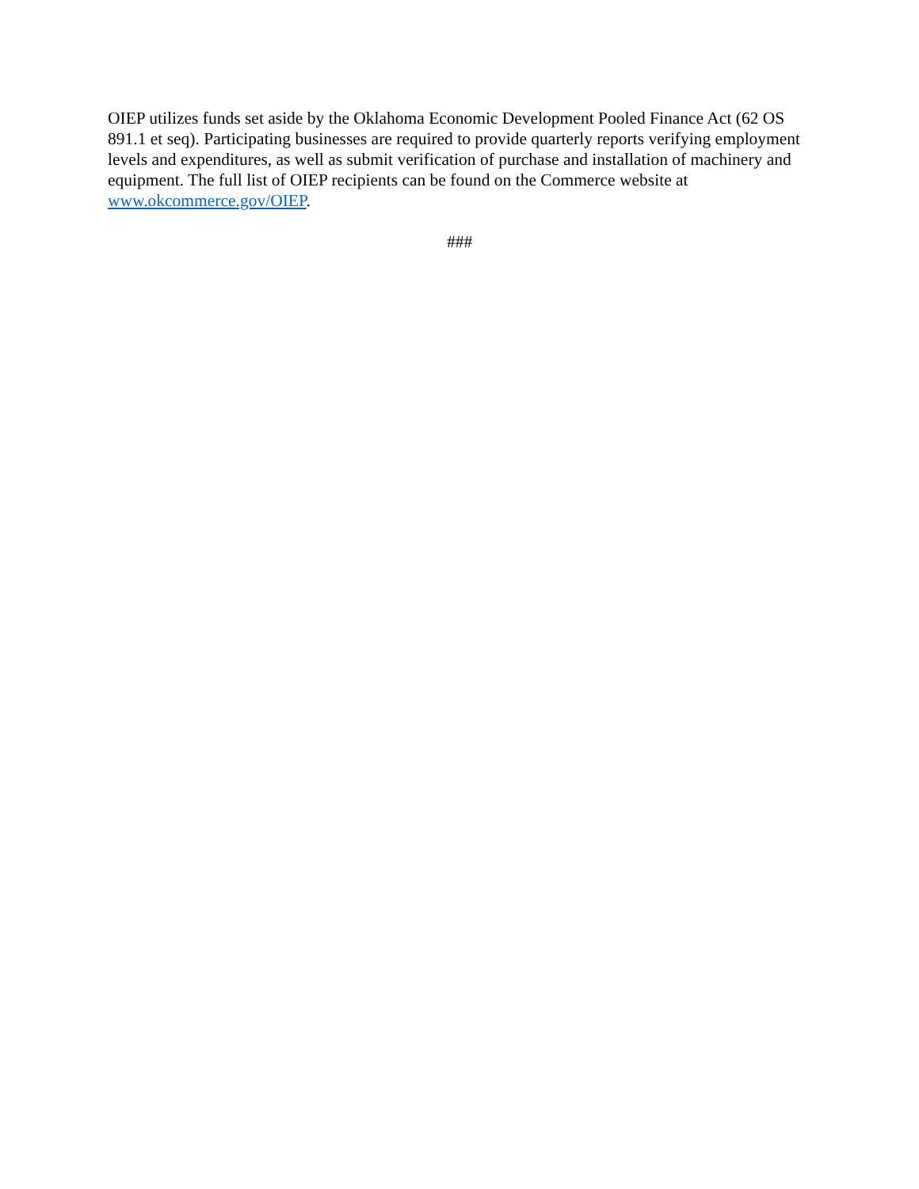OIEP utilizes funds set aside by the Oklahoma Economic Development Pooled Finance Act (62 OS 891.1 et seq). Participating businesses are required to provide quarterly reports verifying employment levels and expenditures, as well as submit verification of purchase and installation of machinery and equipment. The full list of OIEP recipients can be found on the Commerce website at www.okcommerce.gov/OIEP.
###